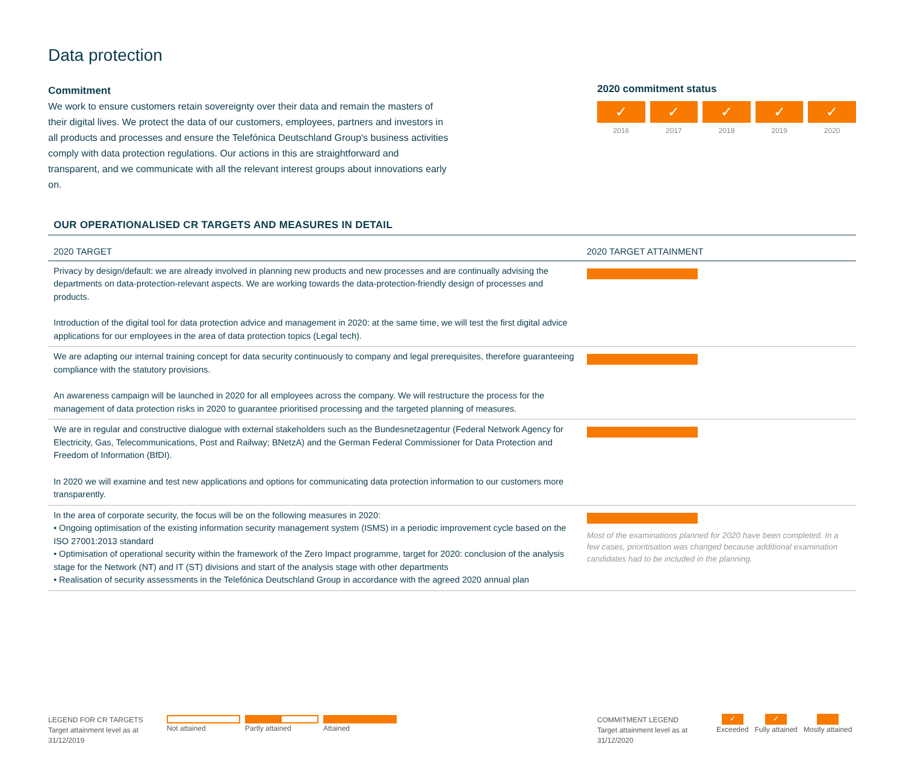Data protection
Commitment
We work to ensure customers retain sovereignty over their data and remain the masters of their digital lives. We protect the data of our customers, employees, partners and investors in all products and processes and ensure the Telefónica Deutschland Group's business activities comply with data protection regulations. Our actions in this are straightforward and transparent, and we communicate with all the relevant interest groups about innovations early on.
2020 commitment status
✓
2016
✓
2017
✓
2018
✓
2019
✓
2020
OUR OPERATIONALISED CR TARGETS AND MEASURES IN DETAIL
| 2020 TARGET | 2020 TARGET ATTAINMENT |
| --- | --- |
| Privacy by design/default: we are already involved in planning new products and new processes and are continually advising the departments on data-protection-relevant aspects. We are working towards the data-protection-friendly design of processes and products. Introduction of the digital tool for data protection advice and management in 2020: at the same time, we will test the first digital advice applications for our employees in the area of data protection topics (Legal tech). | |
| We are adapting our internal training concept for data security continuously to company and legal prerequisites, therefore guaranteeing compliance with the statutory provisions. An awareness campaign will be launched in 2020 for all employees across the company. We will restructure the process for the management of data protection risks in 2020 to guarantee prioritised processing and the targeted planning of measures. | |
| We are in regular and constructive dialogue with external stakeholders such as the Bundesnetzagentur (Federal Network Agency for Electricity, Gas, Telecommunications, Post and Railway; BNetzA) and the German Federal Commissioner for Data Protection and Freedom of Information (BfDI). In 2020 we will examine and test new applications and options for communicating data protection information to our customers more transparently. | |
| In the area of corporate security, the focus will be on the following measures in 2020: • Ongoing optimisation of the existing information security management system (ISMS) in a periodic improvement cycle based on the ISO 27001:2013 standard • Optimisation of operational security within the framework of the Zero Impact programme, target for 2020: conclusion of the analysis stage for the Network (NT) and IT (ST) divisions and start of the analysis stage with other departments • Realisation of security assessments in the Telefónica Deutschland Group in accordance with the agreed 2020 annual plan | Most of the examinations planned for 2020 have been completed. In a few cases, prioritisation was changed because additional examination candidates had to be included in the planning. |
LEGEND FOR CR TARGETS
Target attainment level as at
31/12/2019
Not attained Partly attained Attained
COMMITMENT LEGEND
Target attainment level as at
31/12/2020
✓
Exceeded
✓
Fully attained
Mostly attained